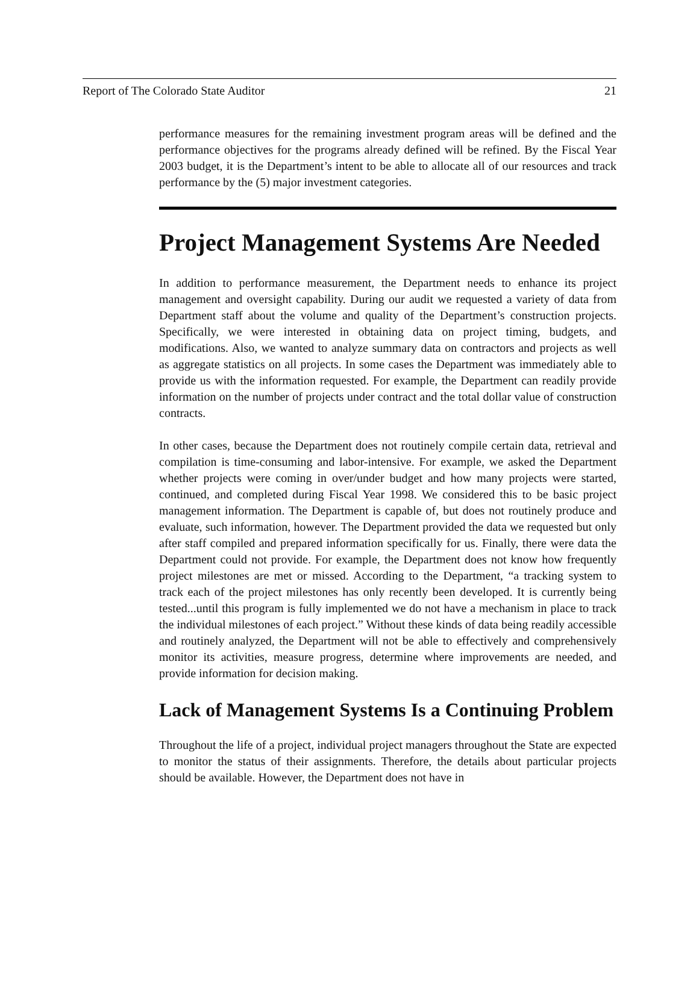Report of The Colorado State Auditor 21
performance measures for the remaining investment program areas will be defined and the performance objectives for the programs already defined will be refined. By the Fiscal Year 2003 budget, it is the Department’s intent to be able to allocate all of our resources and track performance by the (5) major investment categories.
Project Management Systems Are Needed
In addition to performance measurement, the Department needs to enhance its project management and oversight capability. During our audit we requested a variety of data from Department staff about the volume and quality of the Department’s construction projects. Specifically, we were interested in obtaining data on project timing, budgets, and modifications. Also, we wanted to analyze summary data on contractors and projects as well as aggregate statistics on all projects. In some cases the Department was immediately able to provide us with the information requested. For example, the Department can readily provide information on the number of projects under contract and the total dollar value of construction contracts.
In other cases, because the Department does not routinely compile certain data, retrieval and compilation is time-consuming and labor-intensive. For example, we asked the Department whether projects were coming in over/under budget and how many projects were started, continued, and completed during Fiscal Year 1998. We considered this to be basic project management information. The Department is capable of, but does not routinely produce and evaluate, such information, however. The Department provided the data we requested but only after staff compiled and prepared information specifically for us. Finally, there were data the Department could not provide. For example, the Department does not know how frequently project milestones are met or missed. According to the Department, “a tracking system to track each of the project milestones has only recently been developed. It is currently being tested...until this program is fully implemented we do not have a mechanism in place to track the individual milestones of each project.” Without these kinds of data being readily accessible and routinely analyzed, the Department will not be able to effectively and comprehensively monitor its activities, measure progress, determine where improvements are needed, and provide information for decision making.
Lack of Management Systems Is a Continuing Problem
Throughout the life of a project, individual project managers throughout the State are expected to monitor the status of their assignments. Therefore, the details about particular projects should be available. However, the Department does not have in